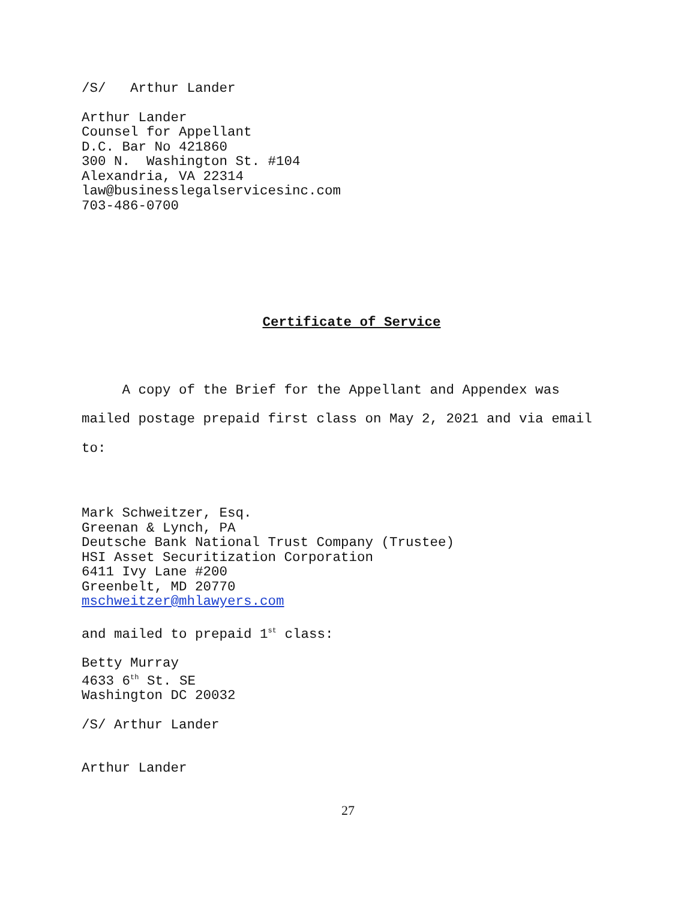/S/ Arthur Lander
Arthur Lander Counsel for Appellant D.C. Bar No 421860 300 N. Washington St. #104 Alexandria, VA 22314 law@businesslegalservicesinc.com 703-486-0700
Certificate of Service
A copy of the Brief for the Appellant and Appendex was mailed postage prepaid first class on May 2, 2021 and via email to:
Mark Schweitzer, Esq. Greenan & Lynch, PA Deutsche Bank National Trust Company (Trustee) HSI Asset Securitization Corporation 6411 Ivy Lane #200 Greenbelt, MD 20770 mschweitzer@mhlawyers.com
and mailed to prepaid 1<sup>st</sup> class:
Betty Murray 4633 6<sup>th</sup> St. SE Washington DC 20032
/S/ Arthur Lander
Arthur Lander
27